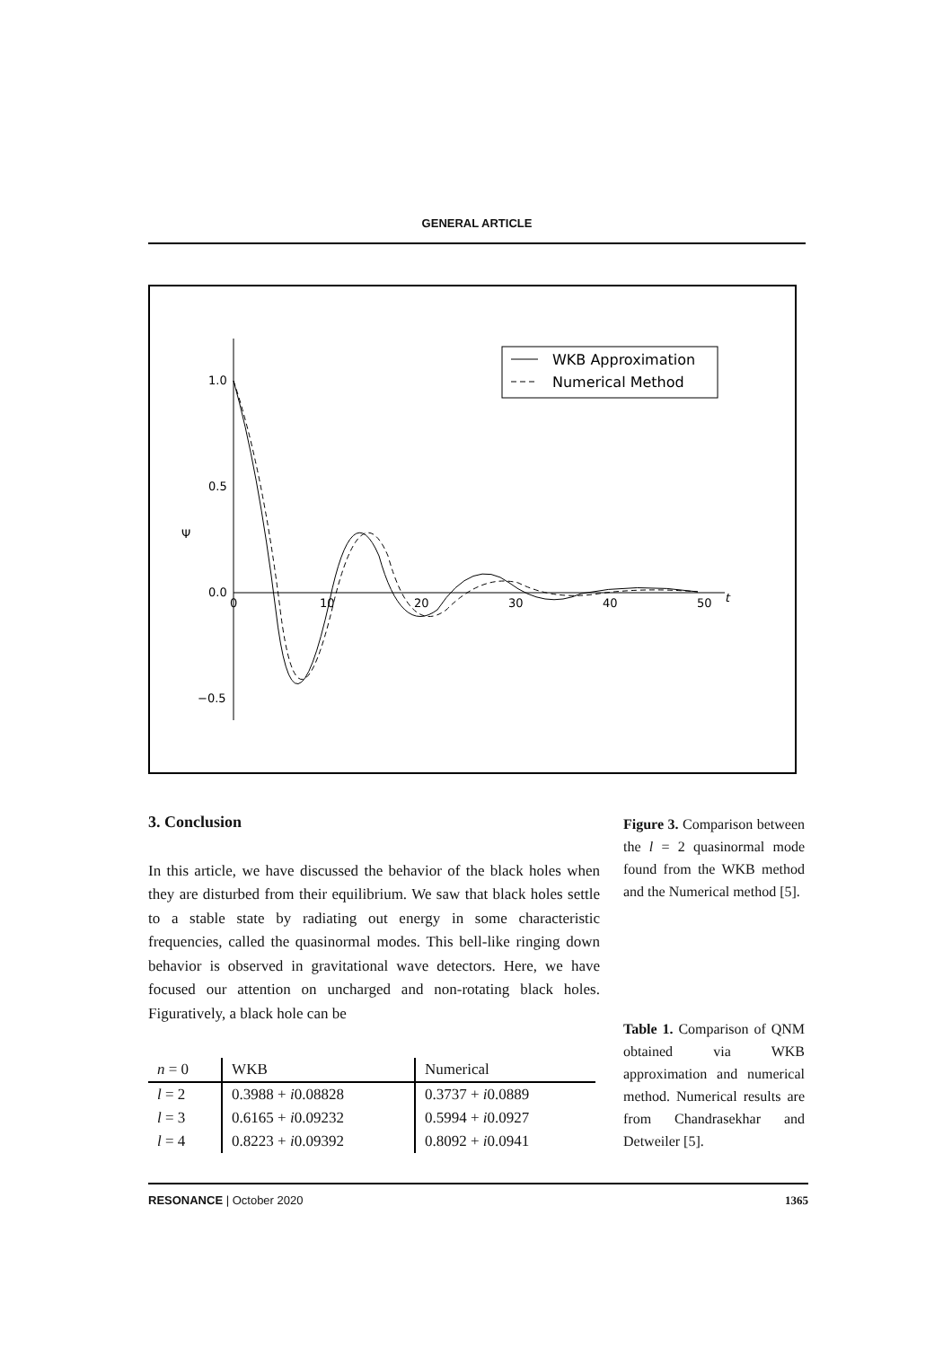GENERAL ARTICLE
1.0
0.5
0.0
−0.5
0
10
20
30
40
50
t
Ψ
WKB Approximation
Numerical Method
3. Conclusion
In this article, we have discussed the behavior of the black holes when they are disturbed from their equilibrium. We saw that black holes settle to a stable state by radiating out energy in some characteristic frequencies, called the quasinormal modes. This bell-like ringing down behavior is observed in gravitational wave detectors. Here, we have focused our attention on uncharged and non-rotating black holes. Figuratively, a black hole can be
| n = 0 | WKB | Numerical |
| --- | --- | --- |
| l = 2 | 0.3988 + i 0.08828 | 0.3737 + i 0.0889 |
| l = 3 | 0.6165 + i 0.09232 | 0.5994 + i 0.0927 |
| l = 4 | 0.8223 + i 0.09392 | 0.8092 + i 0.0941 |
Figure 3. Comparison between the l = 2 quasinormal mode found from the WKB method and the Numerical method [5].
Table 1. Comparison of QNM obtained via WKB approximation and numerical method. Numerical results are from Chandrasekhar and Detweiler [5].
RESONANCE | October 2020 1365